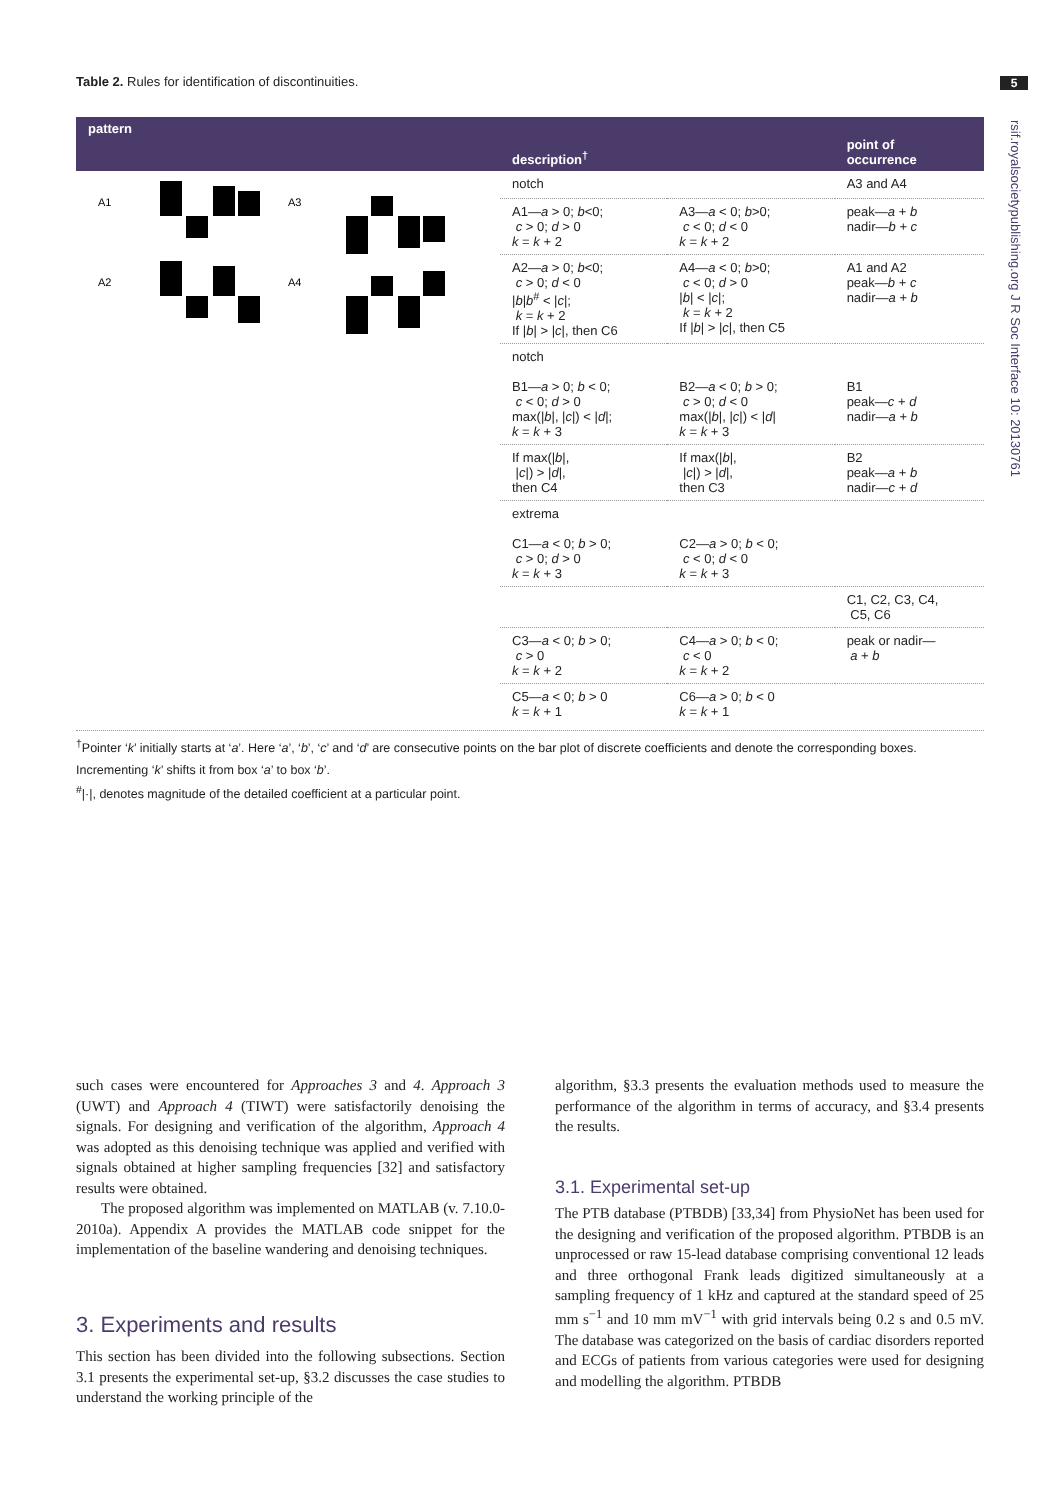Table 2. Rules for identification of discontinuities.
5
rsif.royalsocietypublishing.org J R Soc Interface 10: 20130761
| pattern | description<sup>†</sup> | | point of occurrence |
| --- | --- | --- | --- |
| A1 A3 A2 A4 | notch | | A3 and A4 |
| | A1— a > 0; b <0; c > 0; d > 0 k = k + 2 | A3— a < 0; b >0; c < 0; d < 0 k = k + 2 | peak— a + b nadir— b + c |
| | A2— a > 0; b <0; c > 0; d < 0 / b / b<sup>#</sup> < / c /; k = k + 2 If / b / > / c /, then C6 | A4— a < 0; b >0; c < 0; d > 0 / b / < / c /; k = k + 2 If / b / > / c /, then C5 | A1 and A2 peak— b + c nadir— a + b |
| | notch B1— a > 0; b < 0; c < 0; d > 0 max(/ b /, / c /) < / d /; k = k + 3 | B2— a < 0; b > 0; c > 0; d < 0 max(/ b /, / c /) < / d / k = k + 3 | B1 peak— c + d nadir— a + b |
| | If max(/ b /, / c /) > / d /, then C4 | If max(/ b /, / c /) > / d /, then C3 | B2 peak— a + b nadir— c + d |
| | extrema C1— a < 0; b > 0; c > 0; d > 0 k = k + 3 | C2— a > 0; b < 0; c < 0; d < 0 k = k + 3 | |
| | | | C1, C2, C3, C4, C5, C6 |
| | C3— a < 0; b > 0; c > 0 k = k + 2 | C4— a > 0; b < 0; c < 0 k = k + 2 | peak or nadir— a + b |
| | C5— a < 0; b > 0 k = k + 1 | C6— a > 0; b < 0 k = k + 1 | |
<sup>†</sup> Pointer ‘k’ initially starts at ‘a’. Here ‘a’, ‘b’, ‘c’ and ‘d’ are consecutive points on the bar plot of discrete coefficients and denote the corresponding boxes. Incrementing ‘k’ shifts it from box ‘a’ to box ‘b’.
<sup>#</sup>|·|, denotes magnitude of the detailed coefficient at a particular point.
such cases were encountered for Approaches 3 and 4. Approach 3 (UWT) and Approach 4 (TIWT) were satisfactorily denoising the signals. For designing and verification of the algorithm, Approach 4 was adopted as this denoising technique was applied and verified with signals obtained at higher sampling frequencies [32] and satisfactory results were obtained.
The proposed algorithm was implemented on MATLAB (v. 7.10.0-2010a). Appendix A provides the MATLAB code snippet for the implementation of the baseline wandering and denoising techniques.
3. Experiments and results
This section has been divided into the following subsections. Section 3.1 presents the experimental set-up, §3.2 discusses the case studies to understand the working principle of the
algorithm, §3.3 presents the evaluation methods used to measure the performance of the algorithm in terms of accuracy, and §3.4 presents the results.
3.1. Experimental set-up
The PTB database (PTBDB) [33,34] from PhysioNet has been used for the designing and verification of the proposed algorithm. PTBDB is an unprocessed or raw 15-lead database comprising conventional 12 leads and three orthogonal Frank leads digitized simultaneously at a sampling frequency of 1 kHz and captured at the standard speed of 25 mm s<sup>−1</sup> and 10 mm mV<sup>−1</sup> with grid intervals being 0.2 s and 0.5 mV. The database was categorized on the basis of cardiac disorders reported and ECGs of patients from various categories were used for designing and modelling the algorithm. PTBDB